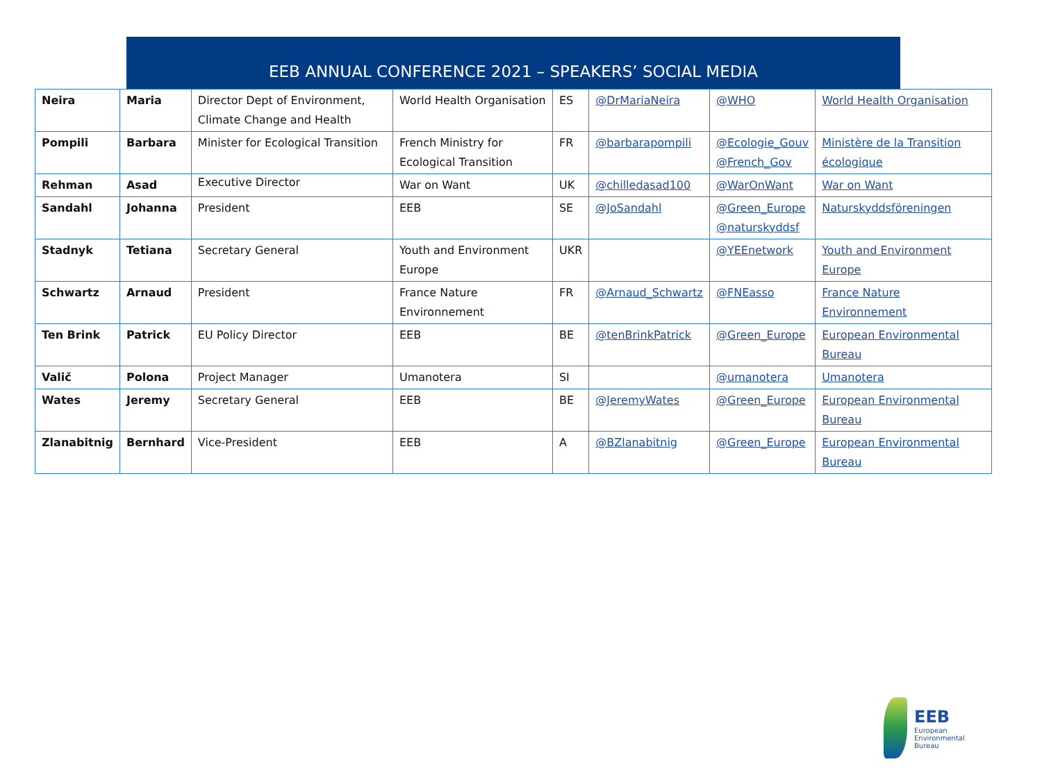EEB ANNUAL CONFERENCE 2021 – SPEAKERS’ SOCIAL MEDIA
| Neira | Maria | Director Dept of Environment, Climate Change and Health | World Health Organisation | ES | @DrMariaNeira | @WHO | World Health Organisation |
| Pompili | Barbara | Minister for Ecological Transition | French Ministry for Ecological Transition | FR | @barbarapompili | @Ecologie_Gouv @French_Gov | Ministère de la Transition écologique |
| Rehman | Asad | Executive Director | War on Want | UK | @chilledasad100 | @WarOnWant | War on Want |
| Sandahl | Johanna | President | EEB | SE | @JoSandahl | @Green_Europe @naturskyddsf | Naturskyddsföreningen |
| Stadnyk | Tetiana | Secretary General | Youth and Environment Europe | UKR | | @YEEnetwork | Youth and Environment Europe |
| Schwartz | Arnaud | President | France Nature Environnement | FR | @Arnaud_Schwartz | @FNEasso | France Nature Environnement |
| Ten Brink | Patrick | EU Policy Director | EEB | BE | @tenBrinkPatrick | @Green_Europe | European Environmental Bureau |
| Valič | Polona | Project Manager | Umanotera | SI | | @umanotera | Umanotera |
| Wates | Jeremy | Secretary General | EEB | BE | @JeremyWates | @Green_Europe | European Environmental Bureau |
| Zlanabitnig | Bernhard | Vice-President | EEB | A | @BZlanabitnig | @Green_Europe | European Environmental Bureau |
EEB
European
Environmental
Bureau